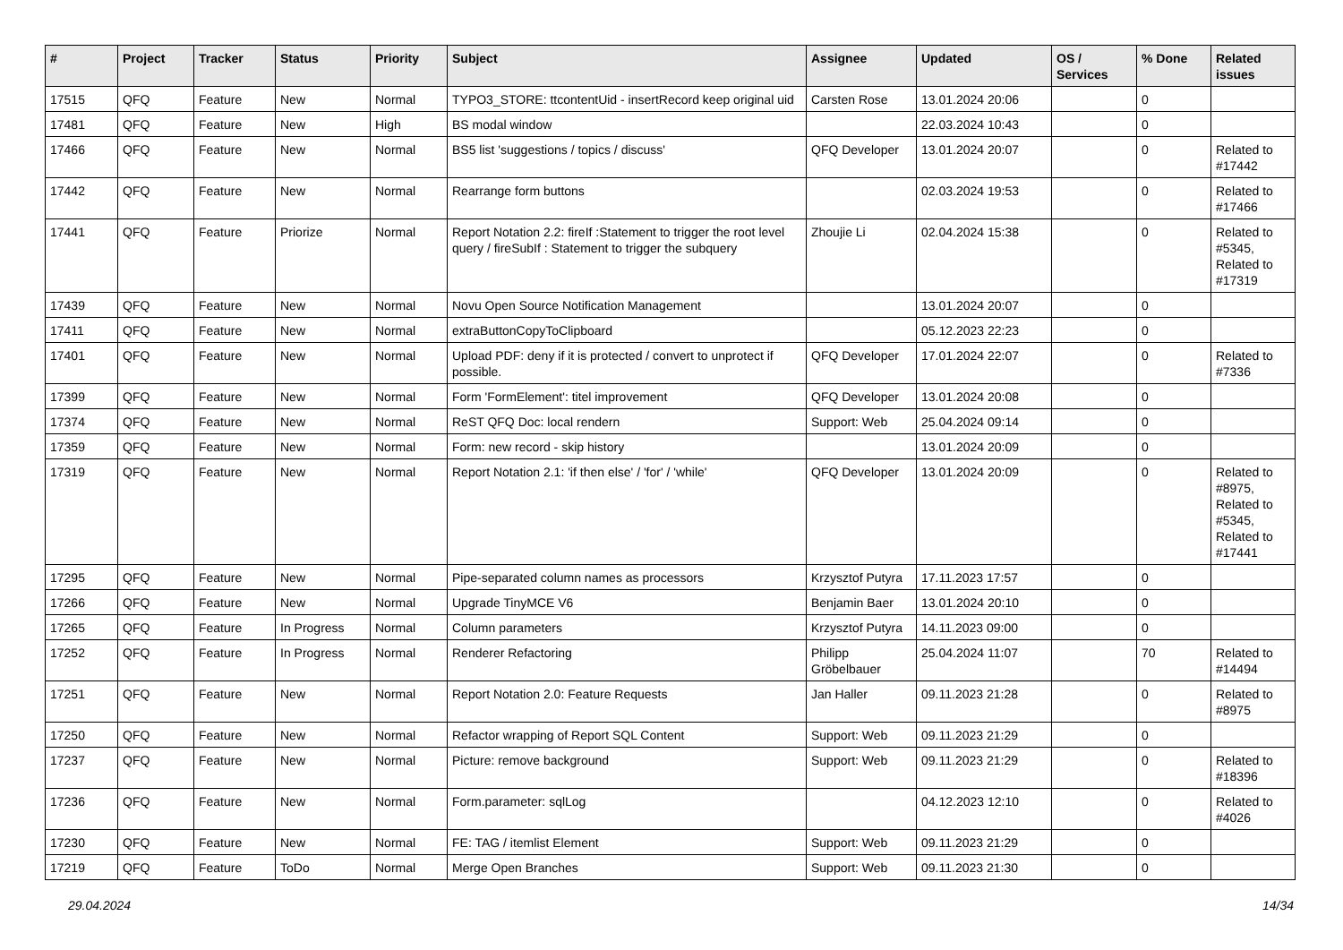| # | Project | Tracker | Status | Priority | Subject | Assignee | Updated | OS / Services | % Done | Related issues |
| --- | --- | --- | --- | --- | --- | --- | --- | --- | --- | --- |
| 17515 | QFQ | Feature | New | Normal | TYPO3_STORE: ttcontentUid - insertRecord keep original uid | Carsten Rose | 13.01.2024 20:06 | | 0 | |
| 17481 | QFQ | Feature | New | High | BS modal window | | 22.03.2024 10:43 | | 0 | |
| 17466 | QFQ | Feature | New | Normal | BS5 list 'suggestions / topics / discuss' | QFQ Developer | 13.01.2024 20:07 | | 0 | Related to #17442 |
| 17442 | QFQ | Feature | New | Normal | Rearrange form buttons | | 02.03.2024 19:53 | | 0 | Related to #17466 |
| 17441 | QFQ | Feature | Priorize | Normal | Report Notation 2.2: fireIf :Statement to trigger the root level query / fireSubIf : Statement to trigger the subquery | Zhoujie Li | 02.04.2024 15:38 | | 0 | Related to #5345, Related to #17319 |
| 17439 | QFQ | Feature | New | Normal | Novu Open Source Notification Management | | 13.01.2024 20:07 | | 0 | |
| 17411 | QFQ | Feature | New | Normal | extraButtonCopyToClipboard | | 05.12.2023 22:23 | | 0 | |
| 17401 | QFQ | Feature | New | Normal | Upload PDF: deny if it is protected / convert to unprotect if possible. | QFQ Developer | 17.01.2024 22:07 | | 0 | Related to #7336 |
| 17399 | QFQ | Feature | New | Normal | Form 'FormElement': titel improvement | QFQ Developer | 13.01.2024 20:08 | | 0 | |
| 17374 | QFQ | Feature | New | Normal | ReST QFQ Doc: local rendern | Support: Web | 25.04.2024 09:14 | | 0 | |
| 17359 | QFQ | Feature | New | Normal | Form: new record - skip history | | 13.01.2024 20:09 | | 0 | |
| 17319 | QFQ | Feature | New | Normal | Report Notation 2.1: 'if then else' / 'for' / 'while' | QFQ Developer | 13.01.2024 20:09 | | 0 | Related to #8975, Related to #5345, Related to #17441 |
| 17295 | QFQ | Feature | New | Normal | Pipe-separated column names as processors | Krzysztof Putyra | 17.11.2023 17:57 | | 0 | |
| 17266 | QFQ | Feature | New | Normal | Upgrade TinyMCE V6 | Benjamin Baer | 13.01.2024 20:10 | | 0 | |
| 17265 | QFQ | Feature | In Progress | Normal | Column parameters | Krzysztof Putyra | 14.11.2023 09:00 | | 0 | |
| 17252 | QFQ | Feature | In Progress | Normal | Renderer Refactoring | Philipp Gröbelbauer | 25.04.2024 11:07 | | 70 | Related to #14494 |
| 17251 | QFQ | Feature | New | Normal | Report Notation 2.0: Feature Requests | Jan Haller | 09.11.2023 21:28 | | 0 | Related to #8975 |
| 17250 | QFQ | Feature | New | Normal | Refactor wrapping of Report SQL Content | Support: Web | 09.11.2023 21:29 | | 0 | |
| 17237 | QFQ | Feature | New | Normal | Picture: remove background | Support: Web | 09.11.2023 21:29 | | 0 | Related to #18396 |
| 17236 | QFQ | Feature | New | Normal | Form.parameter: sqlLog | | 04.12.2023 12:10 | | 0 | Related to #4026 |
| 17230 | QFQ | Feature | New | Normal | FE: TAG / itemlist Element | Support: Web | 09.11.2023 21:29 | | 0 | |
| 17219 | QFQ | Feature | ToDo | Normal | Merge Open Branches | Support: Web | 09.11.2023 21:30 | | 0 | |
29.04.2024 14/34